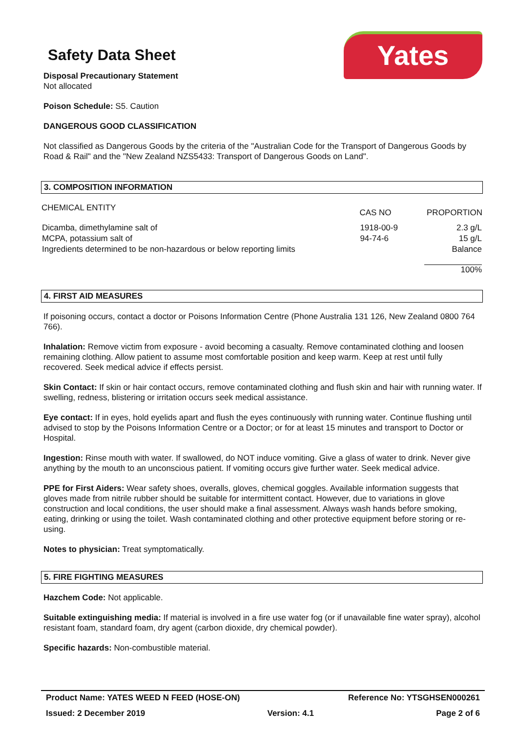Yates
Safety Data Sheet
Disposal Precautionary Statement
Not allocated
Poison Schedule: S5. Caution
DANGEROUS GOOD CLASSIFICATION
Not classified as Dangerous Goods by the criteria of the "Australian Code for the Transport of Dangerous Goods by Road & Rail" and the "New Zealand NZS5433: Transport of Dangerous Goods on Land".
3. COMPOSITION INFORMATION
| CHEMICAL ENTITY | CAS NO | PROPORTION |
| --- | --- | --- |
| Dicamba, dimethylamine salt of | 1918-00-9 | 2.3 g/L |
| MCPA, potassium salt of | 94-74-6 | 15 g/L |
| Ingredients determined to be non-hazardous or below reporting limits | | Balance |
| | | 100% |
4. FIRST AID MEASURES
If poisoning occurs, contact a doctor or Poisons Information Centre (Phone Australia 131 126, New Zealand 0800 764 766).
Inhalation: Remove victim from exposure - avoid becoming a casualty. Remove contaminated clothing and loosen remaining clothing. Allow patient to assume most comfortable position and keep warm. Keep at rest until fully recovered. Seek medical advice if effects persist.
Skin Contact: If skin or hair contact occurs, remove contaminated clothing and flush skin and hair with running water. If swelling, redness, blistering or irritation occurs seek medical assistance.
Eye contact: If in eyes, hold eyelids apart and flush the eyes continuously with running water. Continue flushing until advised to stop by the Poisons Information Centre or a Doctor; or for at least 15 minutes and transport to Doctor or Hospital.
Ingestion: Rinse mouth with water. If swallowed, do NOT induce vomiting. Give a glass of water to drink. Never give anything by the mouth to an unconscious patient. If vomiting occurs give further water. Seek medical advice.
PPE for First Aiders: Wear safety shoes, overalls, gloves, chemical goggles. Available information suggests that gloves made from nitrile rubber should be suitable for intermittent contact. However, due to variations in glove construction and local conditions, the user should make a final assessment. Always wash hands before smoking, eating, drinking or using the toilet. Wash contaminated clothing and other protective equipment before storing or re-using.
Notes to physician: Treat symptomatically.
5. FIRE FIGHTING MEASURES
Hazchem Code: Not applicable.
Suitable extinguishing media: If material is involved in a fire use water fog (or if unavailable fine water spray), alcohol resistant foam, standard foam, dry agent (carbon dioxide, dry chemical powder).
Specific hazards: Non-combustible material.
Product Name: YATES WEED N FEED (HOSE-ON) Reference No: YTSGHSEN000261
Issued: 2 December 2019 Version: 4.1 Page 2 of 6